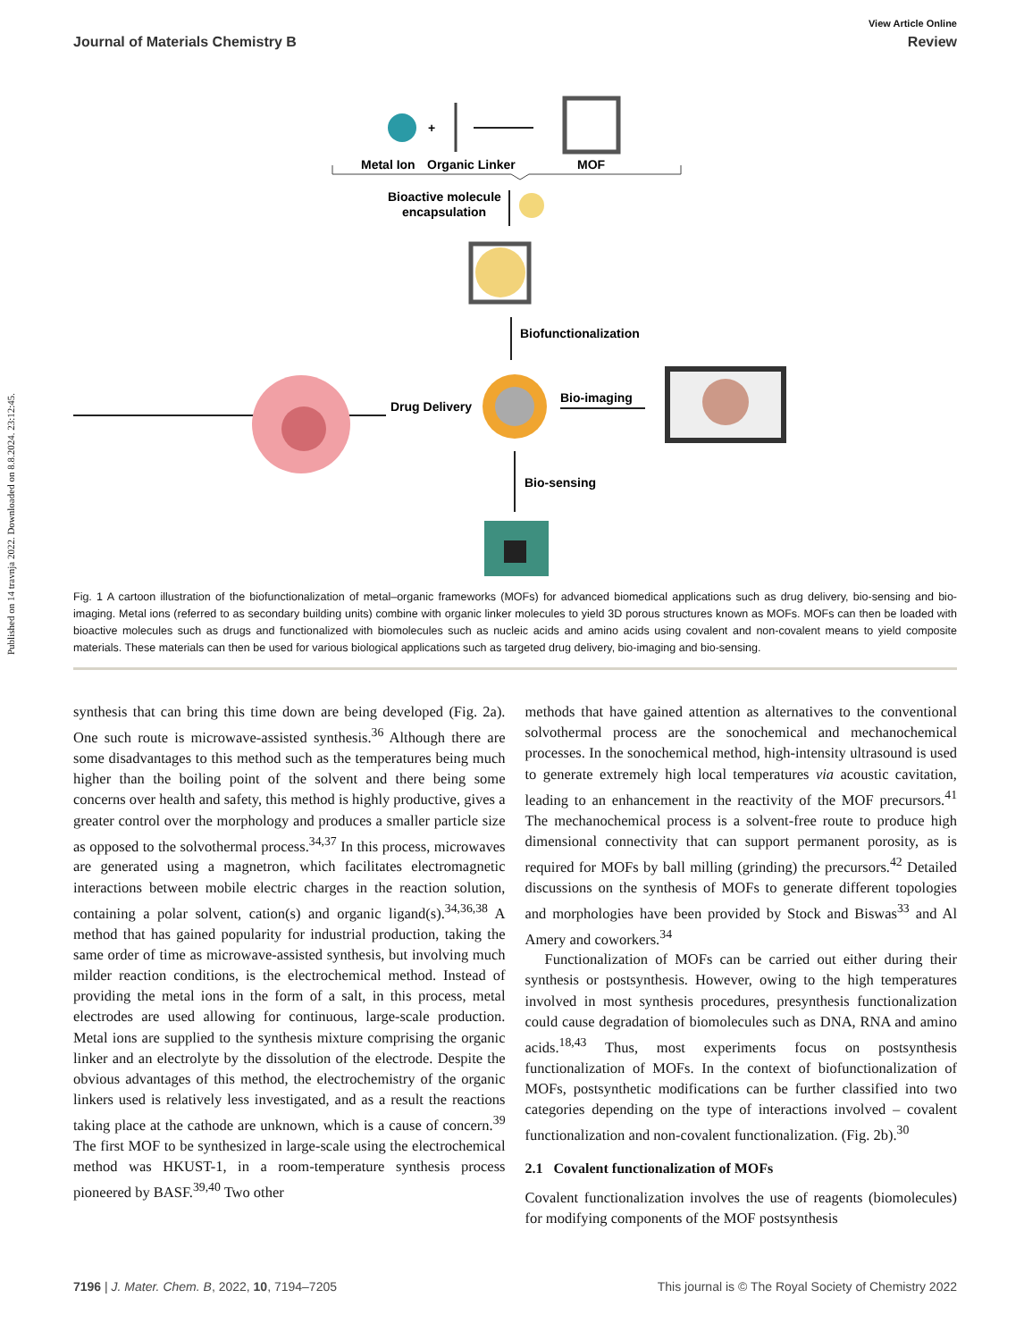Published on 14 travnja 2022. Downloaded on 8.8.2024. 23:12:45.
View Article Online
Journal of Materials Chemistry B Review
+
Metal Ion
Organic Linker
MOF
Bioactive molecule
encapsulation
Biofunctionalization
Drug Delivery
Bio-imaging
Bio-sensing
Fig. 1 A cartoon illustration of the biofunctionalization of metal–organic frameworks (MOFs) for advanced biomedical applications such as drug delivery, bio-sensing and bio-imaging. Metal ions (referred to as secondary building units) combine with organic linker molecules to yield 3D porous structures known as MOFs. MOFs can then be loaded with bioactive molecules such as drugs and functionalized with biomolecules such as nucleic acids and amino acids using covalent and non-covalent means to yield composite materials. These materials can then be used for various biological applications such as targeted drug delivery, bio-imaging and bio-sensing.
synthesis that can bring this time down are being developed (Fig. 2a). One such route is microwave-assisted synthesis.<sup>36</sup> Although there are some disadvantages to this method such as the temperatures being much higher than the boiling point of the solvent and there being some concerns over health and safety, this method is highly productive, gives a greater control over the morphology and produces a smaller particle size as opposed to the solvothermal process.<sup>34,37</sup> In this process, microwaves are generated using a magnetron, which facilitates electromagnetic interactions between mobile electric charges in the reaction solution, containing a polar solvent, cation(s) and organic ligand(s).<sup>34,36,38</sup> A method that has gained popularity for industrial production, taking the same order of time as microwave-assisted synthesis, but involving much milder reaction conditions, is the electrochemical method. Instead of providing the metal ions in the form of a salt, in this process, metal electrodes are used allowing for continuous, large-scale production. Metal ions are supplied to the synthesis mixture comprising the organic linker and an electrolyte by the dissolution of the electrode. Despite the obvious advantages of this method, the electrochemistry of the organic linkers used is relatively less investigated, and as a result the reactions taking place at the cathode are unknown, which is a cause of concern.<sup>39</sup> The first MOF to be synthesized in large-scale using the electrochemical method was HKUST-1, in a room-temperature synthesis process pioneered by BASF.<sup>39,40</sup> Two other
methods that have gained attention as alternatives to the conventional solvothermal process are the sonochemical and mechanochemical processes. In the sonochemical method, high-intensity ultrasound is used to generate extremely high local temperatures via acoustic cavitation, leading to an enhancement in the reactivity of the MOF precursors.<sup>41</sup> The mechanochemical process is a solvent-free route to produce high dimensional connectivity that can support permanent porosity, as is required for MOFs by ball milling (grinding) the precursors.<sup>42</sup> Detailed discussions on the synthesis of MOFs to generate different topologies and morphologies have been provided by Stock and Biswas<sup>33</sup> and Al Amery and coworkers.<sup>34</sup>
Functionalization of MOFs can be carried out either during their synthesis or postsynthesis. However, owing to the high temperatures involved in most synthesis procedures, presynthesis functionalization could cause degradation of biomolecules such as DNA, RNA and amino acids.<sup>18,43</sup> Thus, most experiments focus on postsynthesis functionalization of MOFs. In the context of biofunctionalization of MOFs, postsynthetic modifications can be further classified into two categories depending on the type of interactions involved – covalent functionalization and non-covalent functionalization. (Fig. 2b).<sup>30</sup>
2.1 Covalent functionalization of MOFs
Covalent functionalization involves the use of reagents (biomolecules) for modifying components of the MOF postsynthesis
7196 | J. Mater. Chem. B, 2022, 10, 7194–7205 This journal is © The Royal Society of Chemistry 2022